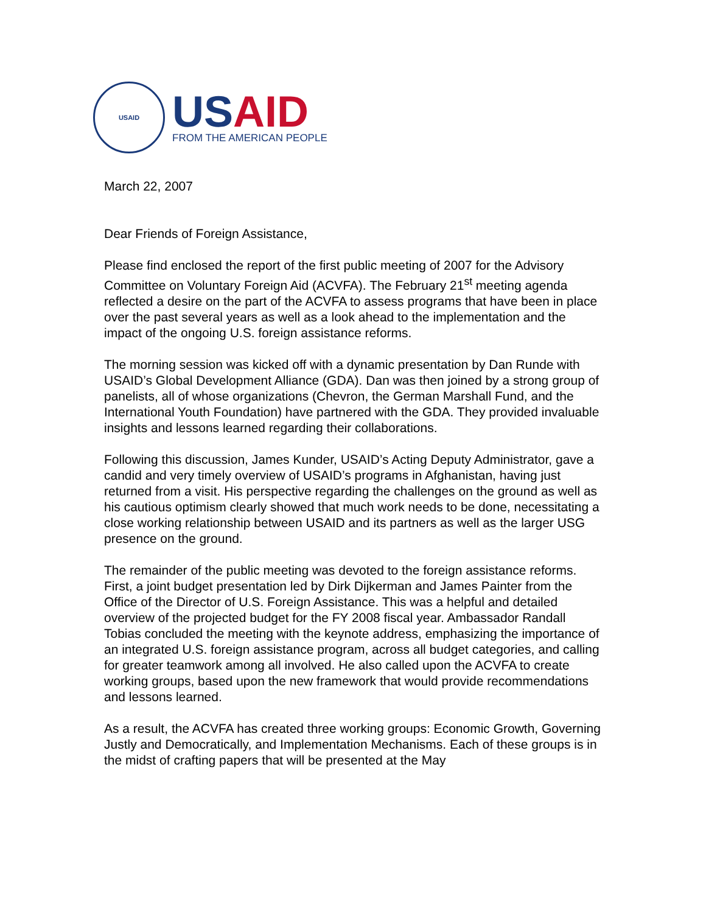USAID
US AID
FROM THE AMERICAN PEOPLE
March 22, 2007
Dear Friends of Foreign Assistance,
Please find enclosed the report of the first public meeting of 2007 for the Advisory Committee on Voluntary Foreign Aid (ACVFA). The February 21<sup>st</sup> meeting agenda reflected a desire on the part of the ACVFA to assess programs that have been in place over the past several years as well as a look ahead to the implementation and the impact of the ongoing U.S. foreign assistance reforms.
The morning session was kicked off with a dynamic presentation by Dan Runde with USAID’s Global Development Alliance (GDA). Dan was then joined by a strong group of panelists, all of whose organizations (Chevron, the German Marshall Fund, and the International Youth Foundation) have partnered with the GDA. They provided invaluable insights and lessons learned regarding their collaborations.
Following this discussion, James Kunder, USAID’s Acting Deputy Administrator, gave a candid and very timely overview of USAID’s programs in Afghanistan, having just returned from a visit. His perspective regarding the challenges on the ground as well as his cautious optimism clearly showed that much work needs to be done, necessitating a close working relationship between USAID and its partners as well as the larger USG presence on the ground.
The remainder of the public meeting was devoted to the foreign assistance reforms. First, a joint budget presentation led by Dirk Dijkerman and James Painter from the Office of the Director of U.S. Foreign Assistance. This was a helpful and detailed overview of the projected budget for the FY 2008 fiscal year. Ambassador Randall Tobias concluded the meeting with the keynote address, emphasizing the importance of an integrated U.S. foreign assistance program, across all budget categories, and calling for greater teamwork among all involved. He also called upon the ACVFA to create working groups, based upon the new framework that would provide recommendations and lessons learned.
As a result, the ACVFA has created three working groups: Economic Growth, Governing Justly and Democratically, and Implementation Mechanisms. Each of these groups is in the midst of crafting papers that will be presented at the May